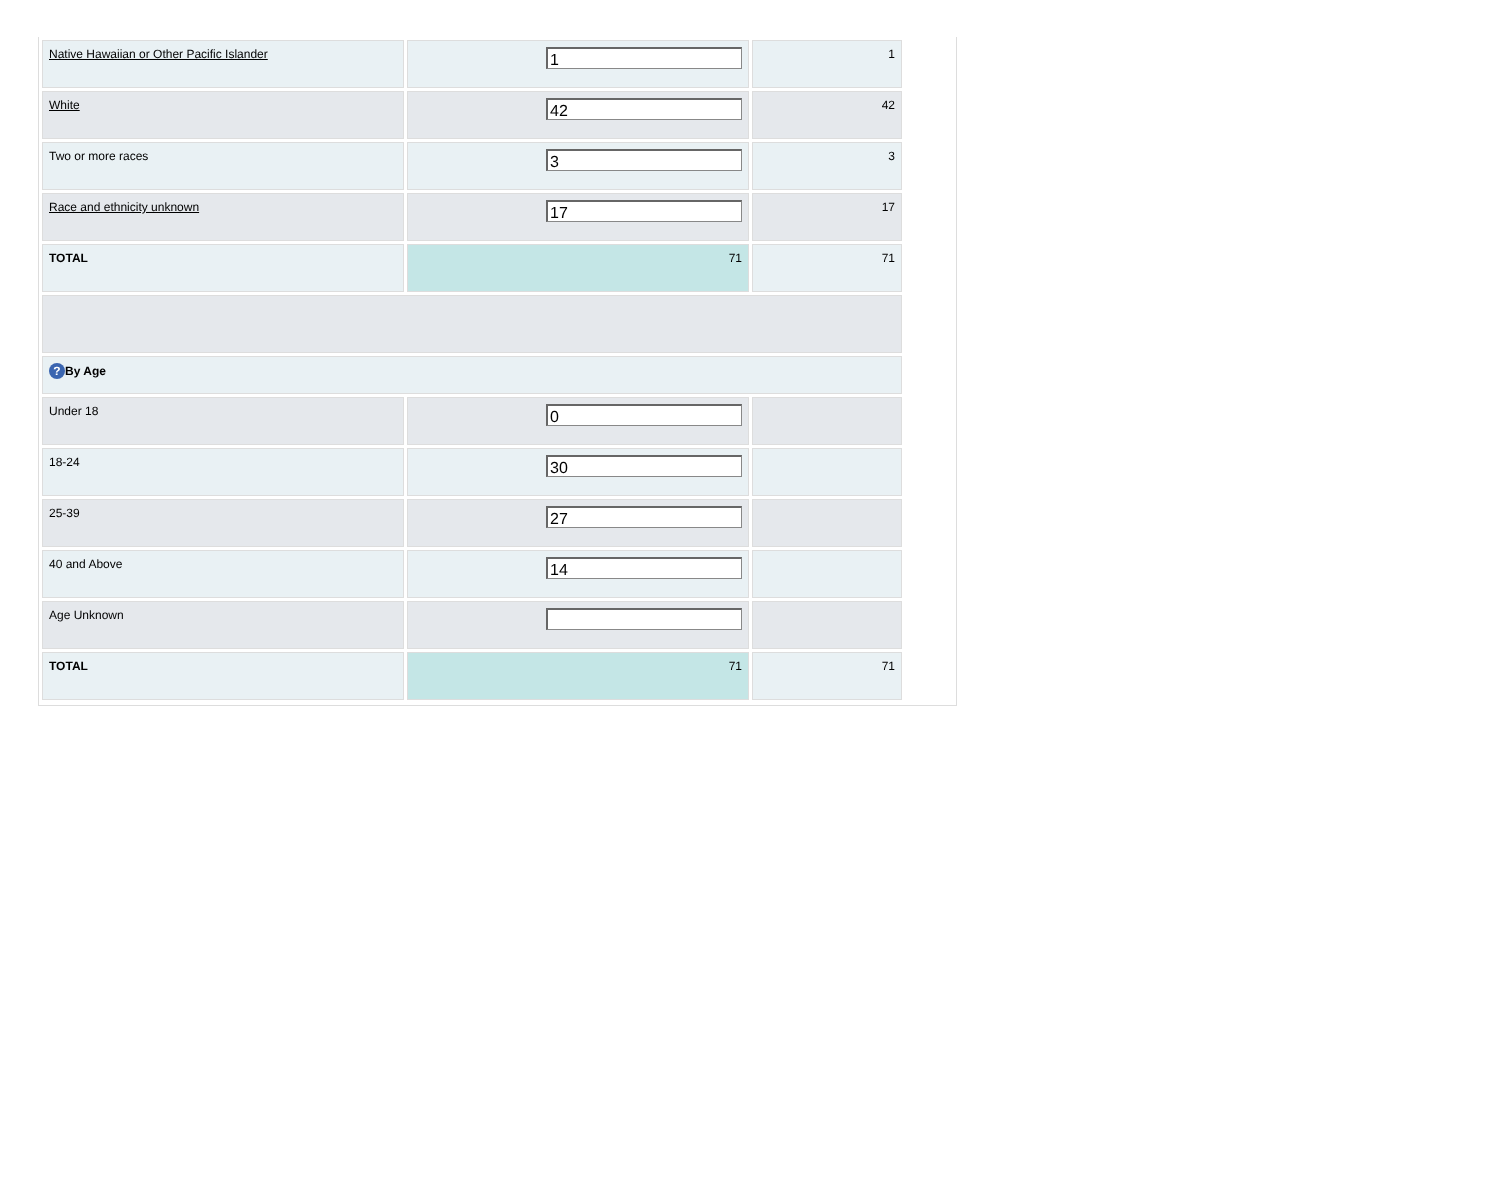| Native Hawaiian or Other Pacific Islander | 1 | 1 |
| White | 42 | 42 |
| Two or more races | 3 | 3 |
| Race and ethnicity unknown | 17 | 17 |
| TOTAL | 71 | 71 |
| ? By Age | | |
| Under 18 | 0 | |
| 18-24 | 30 | |
| 25-39 | 27 | |
| 40 and Above | 14 | |
| Age Unknown | | |
| TOTAL | 71 | 71 |